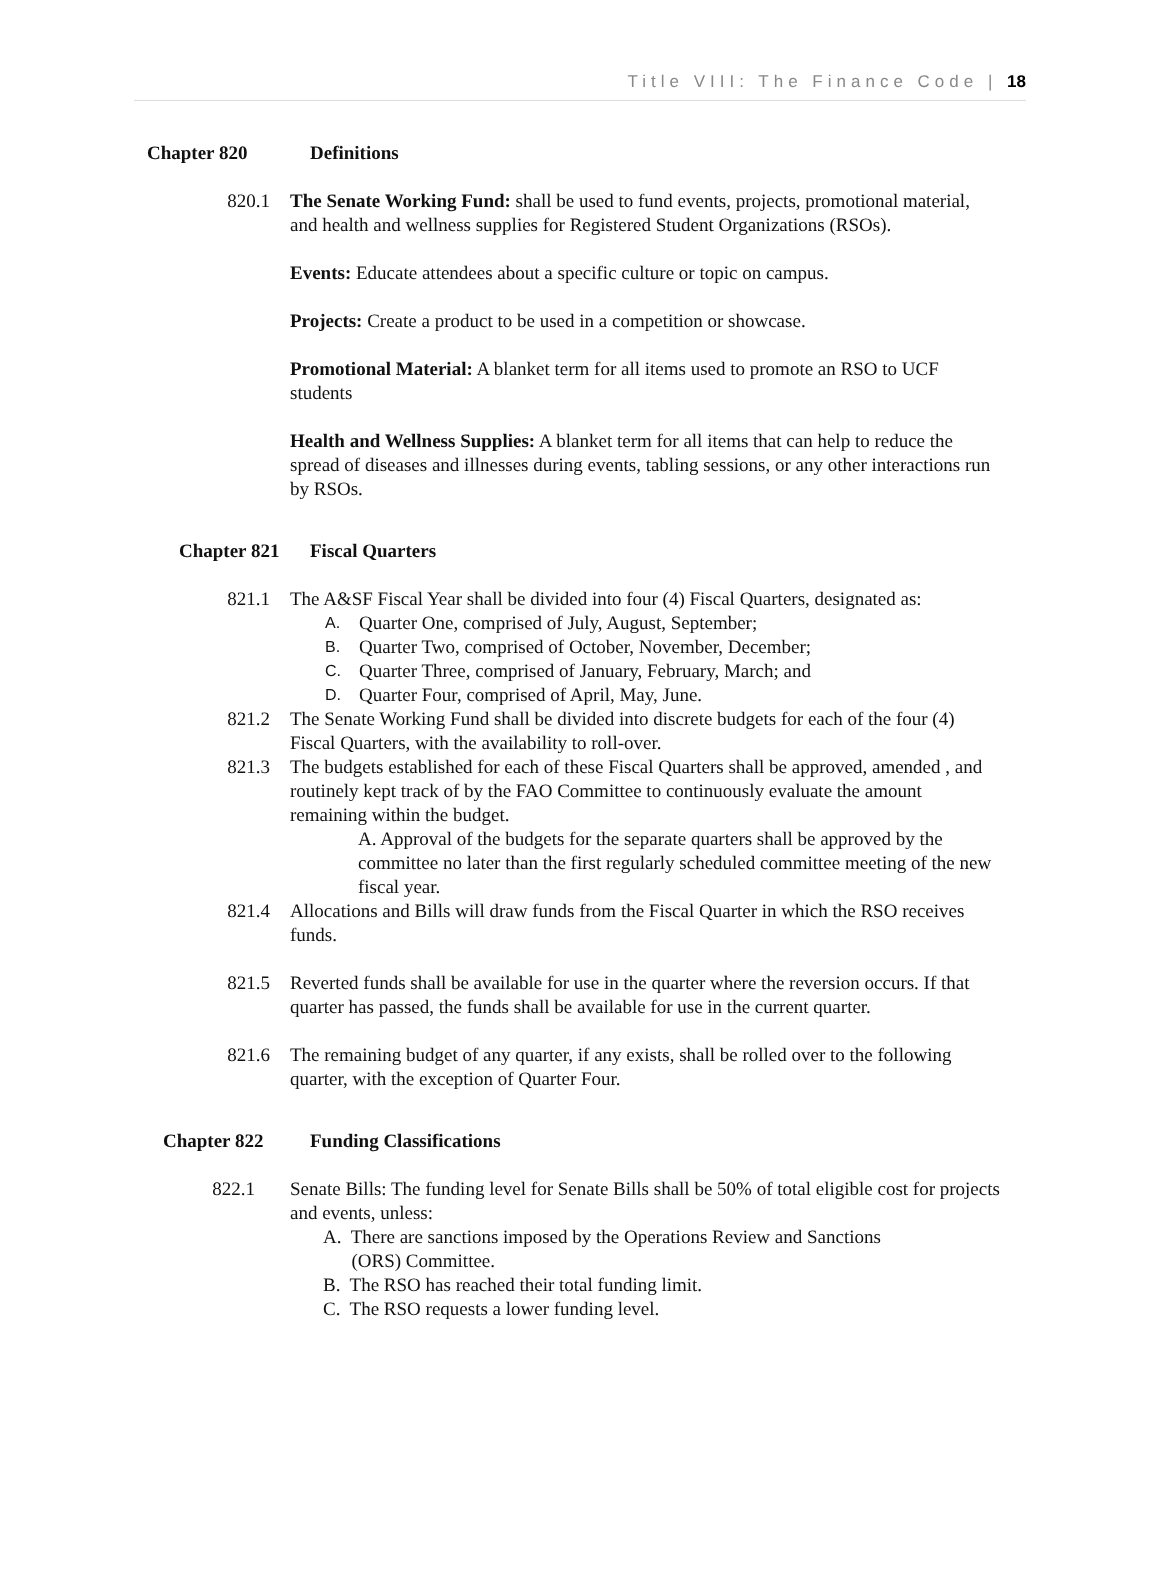Title VIII: The Finance Code | 18
Chapter 820 Definitions
820.1 The Senate Working Fund: shall be used to fund events, projects, promotional material, and health and wellness supplies for Registered Student Organizations (RSOs).
Events: Educate attendees about a specific culture or topic on campus.
Projects: Create a product to be used in a competition or showcase.
Promotional Material: A blanket term for all items used to promote an RSO to UCF students
Health and Wellness Supplies: A blanket term for all items that can help to reduce the spread of diseases and illnesses during events, tabling sessions, or any other interactions run by RSOs.
Chapter 821 Fiscal Quarters
821.1 The A&SF Fiscal Year shall be divided into four (4) Fiscal Quarters, designated as:
A. Quarter One, comprised of July, August, September;
B. Quarter Two, comprised of October, November, December;
C. Quarter Three, comprised of January, February, March; and
D. Quarter Four, comprised of April, May, June.
821.2 The Senate Working Fund shall be divided into discrete budgets for each of the four (4) Fiscal Quarters, with the availability to roll-over.
821.3 The budgets established for each of these Fiscal Quarters shall be approved, amended , and routinely kept track of by the FAO Committee to continuously evaluate the amount remaining within the budget.
A. Approval of the budgets for the separate quarters shall be approved by the committee no later than the first regularly scheduled committee meeting of the new fiscal year.
821.4 Allocations and Bills will draw funds from the Fiscal Quarter in which the RSO receives funds.
821.5 Reverted funds shall be available for use in the quarter where the reversion occurs. If that quarter has passed, the funds shall be available for use in the current quarter.
821.6 The remaining budget of any quarter, if any exists, shall be rolled over to the following quarter, with the exception of Quarter Four.
Chapter 822 Funding Classifications
822.1 Senate Bills: The funding level for Senate Bills shall be 50% of total eligible cost for projects and events, unless:
A. There are sanctions imposed by the Operations Review and Sanctions
(ORS) Committee.
B. The RSO has reached their total funding limit.
C. The RSO requests a lower funding level.